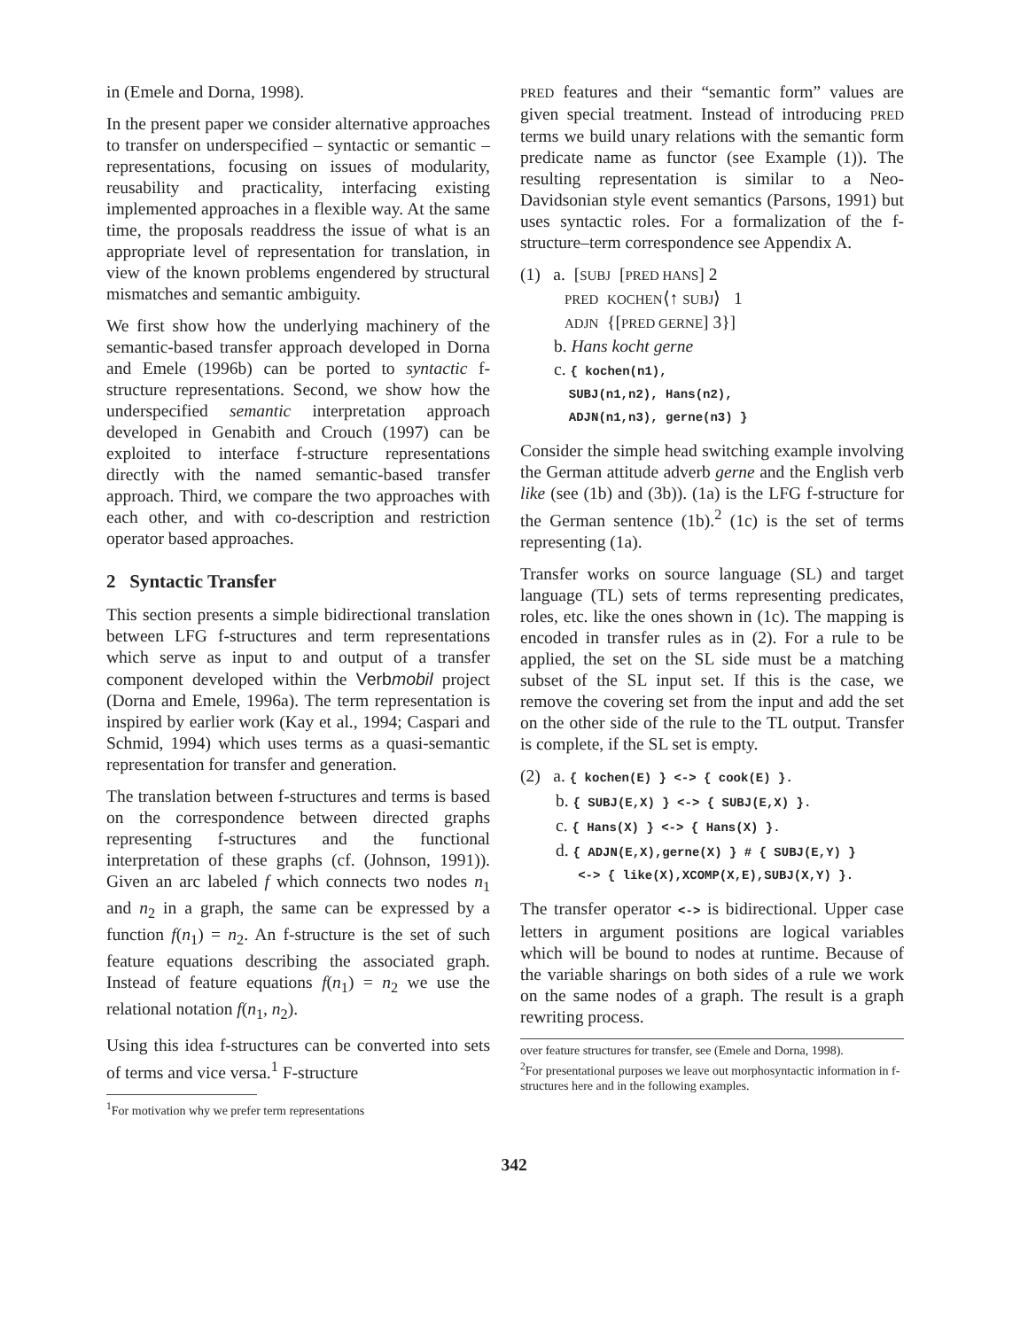in (Emele and Dorna, 1998).
In the present paper we consider alternative approaches to transfer on underspecified – syntactic or semantic – representations, focusing on issues of modularity, reusability and practicality, interfacing existing implemented approaches in a flexible way. At the same time, the proposals readdress the issue of what is an appropriate level of representation for translation, in view of the known problems engendered by structural mismatches and semantic ambiguity.
We first show how the underlying machinery of the semantic-based transfer approach developed in Dorna and Emele (1996b) can be ported to syntactic f-structure representations. Second, we show how the underspecified semantic interpretation approach developed in Genabith and Crouch (1997) can be exploited to interface f-structure representations directly with the named semantic-based transfer approach. Third, we compare the two approaches with each other, and with co-description and restriction operator based approaches.
2 Syntactic Transfer
This section presents a simple bidirectional translation between LFG f-structures and term representations which serve as input to and output of a transfer component developed within the Verbmobil project (Dorna and Emele, 1996a). The term representation is inspired by earlier work (Kay et al., 1994; Caspari and Schmid, 1994) which uses terms as a quasi-semantic representation for transfer and generation.
The translation between f-structures and terms is based on the correspondence between directed graphs representing f-structures and the functional interpretation of these graphs (cf. (Johnson, 1991)). Given an arc labeled f which connects two nodes n<sub>1</sub> and n<sub>2</sub> in a graph, the same can be expressed by a function f(n<sub>1</sub>) = n<sub>2</sub>. An f-structure is the set of such feature equations describing the associated graph. Instead of feature equations f(n<sub>1</sub>) = n<sub>2</sub> we use the relational notation f(n<sub>1</sub>, n<sub>2</sub>).
Using this idea f-structures can be converted into sets of terms and vice versa.<sup>1</sup> F-structure
<sup>1</sup> For motivation why we prefer term representations
PRED features and their “semantic form” values are given special treatment. Instead of introducing PRED terms we build unary relations with the semantic form predicate name as functor (see Example (1)). The resulting representation is similar to a Neo-Davidsonian style event semantics (Parsons, 1991) but uses syntactic roles. For a formalization of the f-structure–term correspondence see Appendix A.
(1) a. [SUBJ [PRED HANS] 2
PRED KOCHEN⟨↑ SUBJ⟩ 1
ADJN {[PRED GERNE] 3}]
b. Hans kocht gerne
c. { kochen(n1),
SUBJ(n1,n2), Hans(n2),
ADJN(n1,n3), gerne(n3) }
Consider the simple head switching example involving the German attitude adverb gerne and the English verb like (see (1b) and (3b)). (1a) is the LFG f-structure for the German sentence (1b).<sup>2</sup> (1c) is the set of terms representing (1a).
Transfer works on source language (SL) and target language (TL) sets of terms representing predicates, roles, etc. like the ones shown in (1c). The mapping is encoded in transfer rules as in (2). For a rule to be applied, the set on the SL side must be a matching subset of the SL input set. If this is the case, we remove the covering set from the input and add the set on the other side of the rule to the TL output. Transfer is complete, if the SL set is empty.
(2) a. { kochen(E) } <-> { cook(E) }.
b. { SUBJ(E,X) } <-> { SUBJ(E,X) }.
c. { Hans(X) } <-> { Hans(X) }.
d. { ADJN(E,X),gerne(X) } # { SUBJ(E,Y) }
<-> { like(X),XCOMP(X,E),SUBJ(X,Y) }.
The transfer operator <-> is bidirectional. Upper case letters in argument positions are logical variables which will be bound to nodes at runtime. Because of the variable sharings on both sides of a rule we work on the same nodes of a graph. The result is a graph rewriting process.
over feature structures for transfer, see (Emele and Dorna, 1998).
<sup>2</sup> For presentational purposes we leave out morphosyntactic information in f-structures here and in the following examples.
342